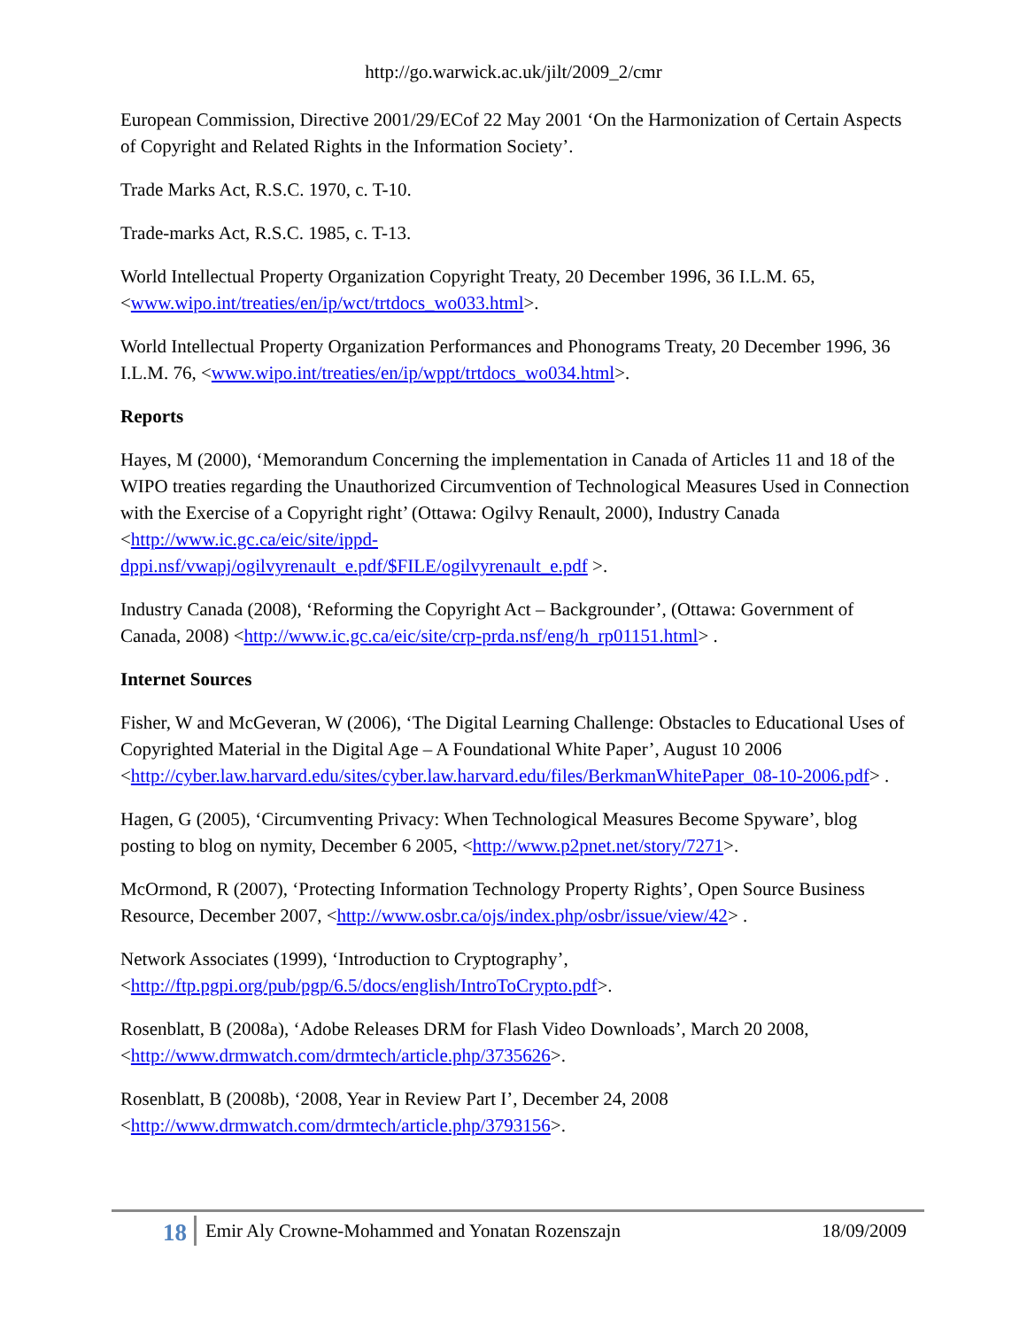http://go.warwick.ac.uk/jilt/2009_2/cmr
European Commission, Directive 2001/29/ECof 22 May 2001 ‘On the Harmonization of Certain Aspects of Copyright and Related Rights in the Information Society’.
Trade Marks Act, R.S.C. 1970, c. T-10.
Trade-marks Act, R.S.C. 1985, c. T-13.
World Intellectual Property Organization Copyright Treaty, 20 December 1996, 36 I.L.M. 65, <www.wipo.int/treaties/en/ip/wct/trtdocs_wo033.html>.
World Intellectual Property Organization Performances and Phonograms Treaty, 20 December 1996, 36 I.L.M. 76, <www.wipo.int/treaties/en/ip/wppt/trtdocs_wo034.html>.
Reports
Hayes, M (2000), ‘Memorandum Concerning the implementation in Canada of Articles 11 and 18 of the WIPO treaties regarding the Unauthorized Circumvention of Technological Measures Used in Connection with the Exercise of a Copyright right’ (Ottawa: Ogilvy Renault, 2000), Industry Canada <http://www.ic.gc.ca/eic/site/ippd-
dppi.nsf/vwapj/ogilvyrenault_e.pdf/$FILE/ogilvyrenault_e.pdf >.
Industry Canada (2008), ‘Reforming the Copyright Act – Backgrounder’, (Ottawa: Government of Canada, 2008) <http://www.ic.gc.ca/eic/site/crp-prda.nsf/eng/h_rp01151.html> .
Internet Sources
Fisher, W and McGeveran, W (2006), ‘The Digital Learning Challenge: Obstacles to Educational Uses of Copyrighted Material in the Digital Age – A Foundational White Paper’, August 10 2006 <http://cyber.law.harvard.edu/sites/cyber.law.harvard.edu/files/BerkmanWhitePaper_08-10-2006.pdf> .
Hagen, G (2005), ‘Circumventing Privacy: When Technological Measures Become Spyware’, blog posting to blog on nymity, December 6 2005, <http://www.p2pnet.net/story/7271>.
McOrmond, R (2007), ‘Protecting Information Technology Property Rights’, Open Source Business Resource, December 2007, <http://www.osbr.ca/ojs/index.php/osbr/issue/view/42> .
Network Associates (1999), ‘Introduction to Cryptography’, <http://ftp.pgpi.org/pub/pgp/6.5/docs/english/IntroToCrypto.pdf>.
Rosenblatt, B (2008a), ‘Adobe Releases DRM for Flash Video Downloads’, March 20 2008, <http://www.drmwatch.com/drmtech/article.php/3735626>.
Rosenblatt, B (2008b), ‘2008, Year in Review Part I’, December 24, 2008 <http://www.drmwatch.com/drmtech/article.php/3793156>.
18
Emir Aly Crowne-Mohammed and Yonatan Rozenszajn
18/09/2009